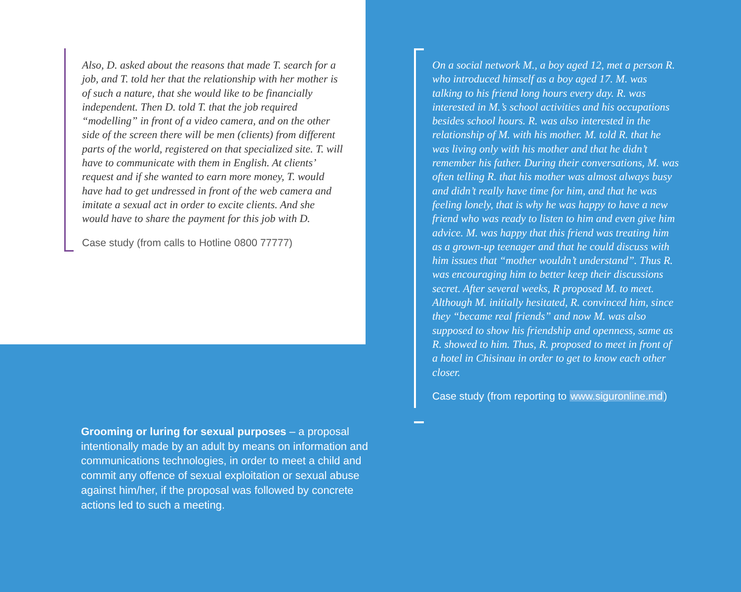Also, D. asked about the reasons that made T. search for a job, and T. told her that the relationship with her mother is of such a nature, that she would like to be financially independent. Then D. told T. that the job required “modelling” in front of a video camera, and on the other side of the screen there will be men (clients) from different parts of the world, registered on that specialized site. T. will have to communicate with them in English. At clients’ request and if she wanted to earn more money, T. would have had to get undressed in front of the web camera and imitate a sexual act in order to excite clients. And she would have to share the payment for this job with D.
Case study (from calls to Hotline 0800 77777)
On a social network M., a boy aged 12, met a person R. who introduced himself as a boy aged 17. M. was talking to his friend long hours every day. R. was interested in M.’s school activities and his occupations besides school hours. R. was also interested in the relationship of M. with his mother. M. told R. that he was living only with his mother and that he didn’t remember his father. During their conversations, M. was often telling R. that his mother was almost always busy and didn’t really have time for him, and that he was feeling lonely, that is why he was happy to have a new friend who was ready to listen to him and even give him advice. M. was happy that this friend was treating him as a grown-up teenager and that he could discuss with him issues that “mother wouldn’t understand”. Thus R. was encouraging him to better keep their discussions secret. After several weeks, R proposed M. to meet. Although M. initially hesitated, R. convinced him, since they “became real friends” and now M. was also supposed to show his friendship and openness, same as R. showed to him. Thus, R. proposed to meet in front of a hotel in Chisinau in order to get to know each other closer.
Case study (from reporting to www.siguronline.md)
Grooming or luring for sexual purposes – a proposal intentionally made by an adult by means on information and communications technologies, in order to meet a child and commit any offence of sexual exploitation or sexual abuse against him/her, if the proposal was followed by concrete actions led to such a meeting.